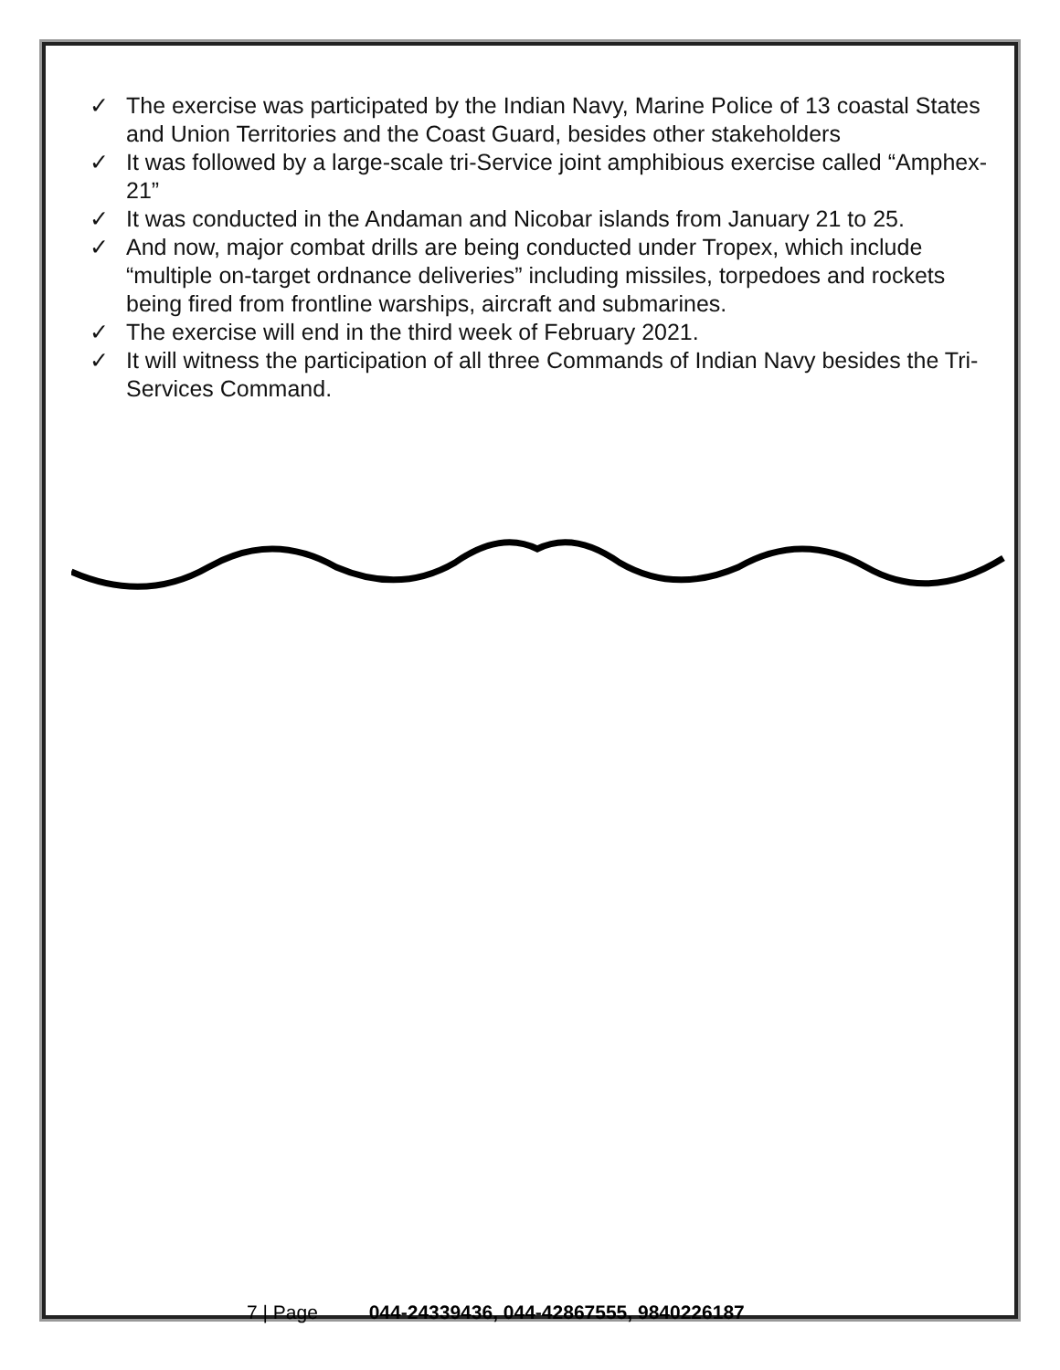✓ The exercise was participated by the Indian Navy, Marine Police of 13 coastal States and Union Territories and the Coast Guard, besides other stakeholders
✓ It was followed by a large-scale tri-Service joint amphibious exercise called “Amphex-21”
✓ It was conducted in the Andaman and Nicobar islands from January 21 to 25.
✓ And now, major combat drills are being conducted under Tropex, which include “multiple on-target ordnance deliveries” including missiles, torpedoes and rockets being fired from frontline warships, aircraft and submarines.
✓ The exercise will end in the third week of February 2021.
✓ It will witness the participation of all three Commands of Indian Navy besides the Tri-Services Command.
7 | Page 044-24339436, 044-42867555, 9840226187